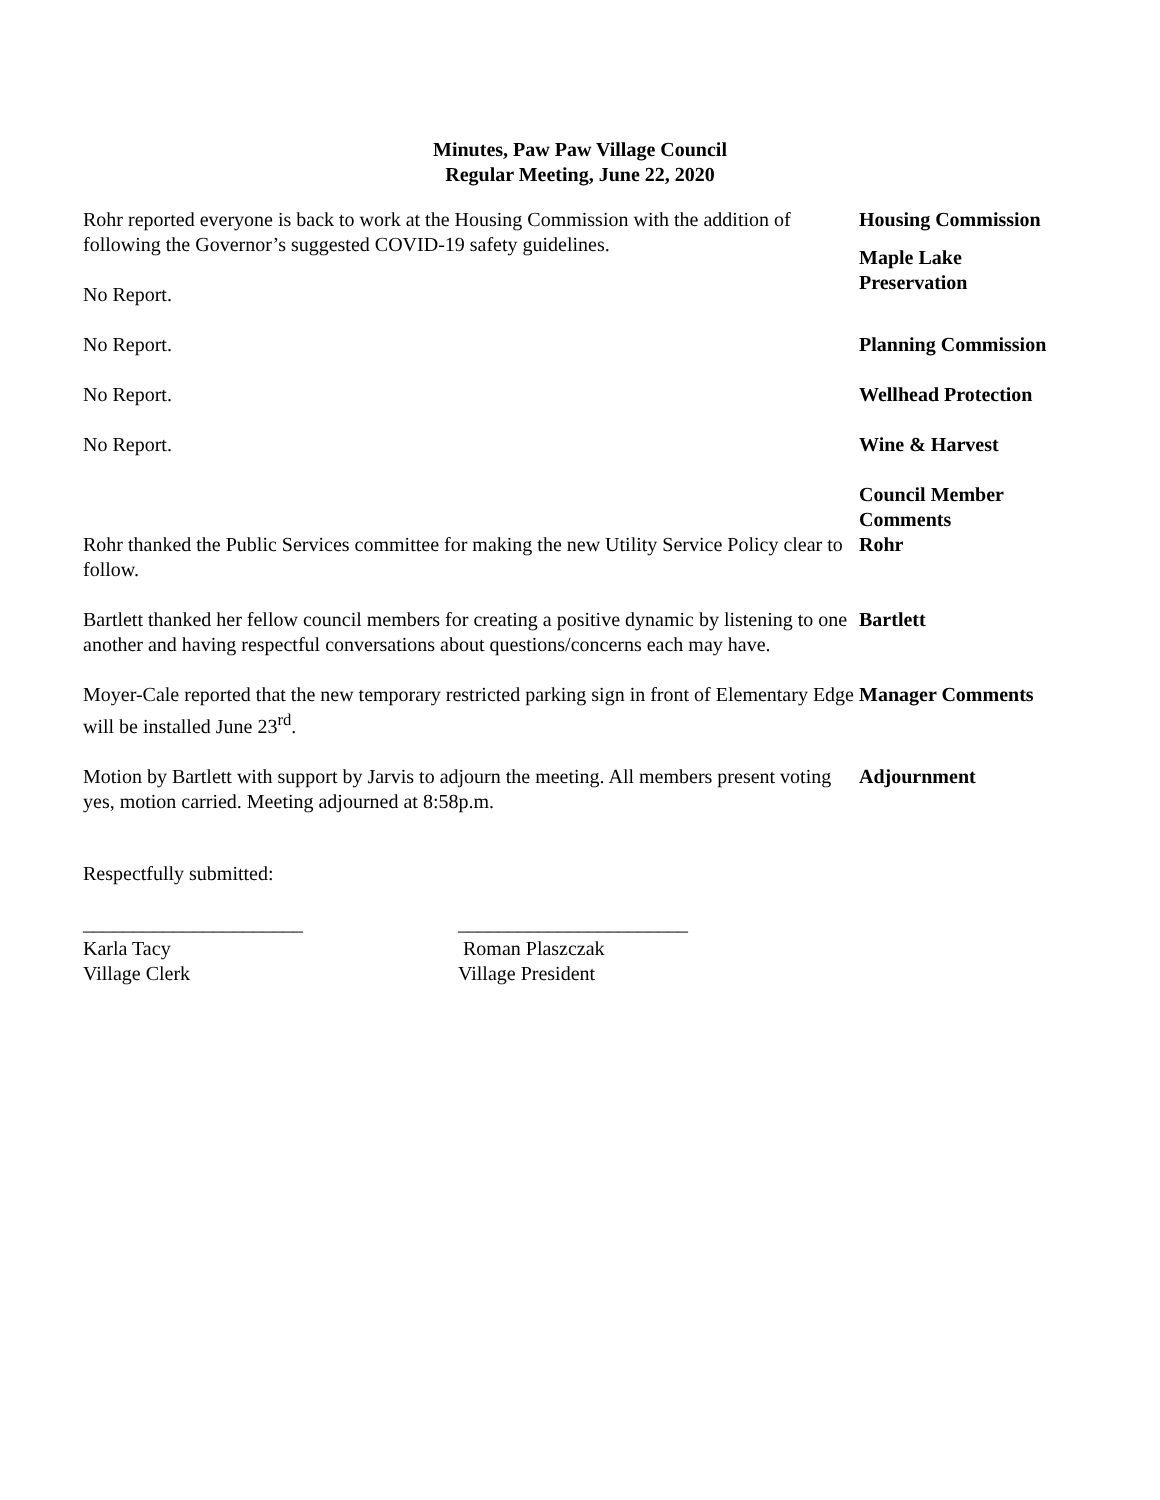Minutes, Paw Paw Village Council
Regular Meeting, June 22, 2020
Rohr reported everyone is back to work at the Housing Commission with the addition of following the Governor’s suggested COVID-19 safety guidelines.
Housing Commission
No Report.
Maple Lake
Preservation
No Report. Planning Commission
No Report. Wellhead Protection
No Report. Wine & Harvest
Rohr thanked the Public Services committee for making the new Utility Service Policy clear to follow.
Council Member
Comments
Rohr
Bartlett thanked her fellow council members for creating a positive dynamic by listening to one another and having respectful conversations about questions/concerns each may have.
Bartlett
Moyer-Cale reported that the new temporary restricted parking sign in front of Elementary Edge will be installed June 23<sup>rd</sup>.
Manager Comments
Motion by Bartlett with support by Jarvis to adjourn the meeting. All members present voting yes, motion carried. Meeting adjourned at 8:58p.m.
Adjournment
Respectfully submitted:
______________________
Karla Tacy
Village Clerk
_______________________
Roman Plaszczak
Village President